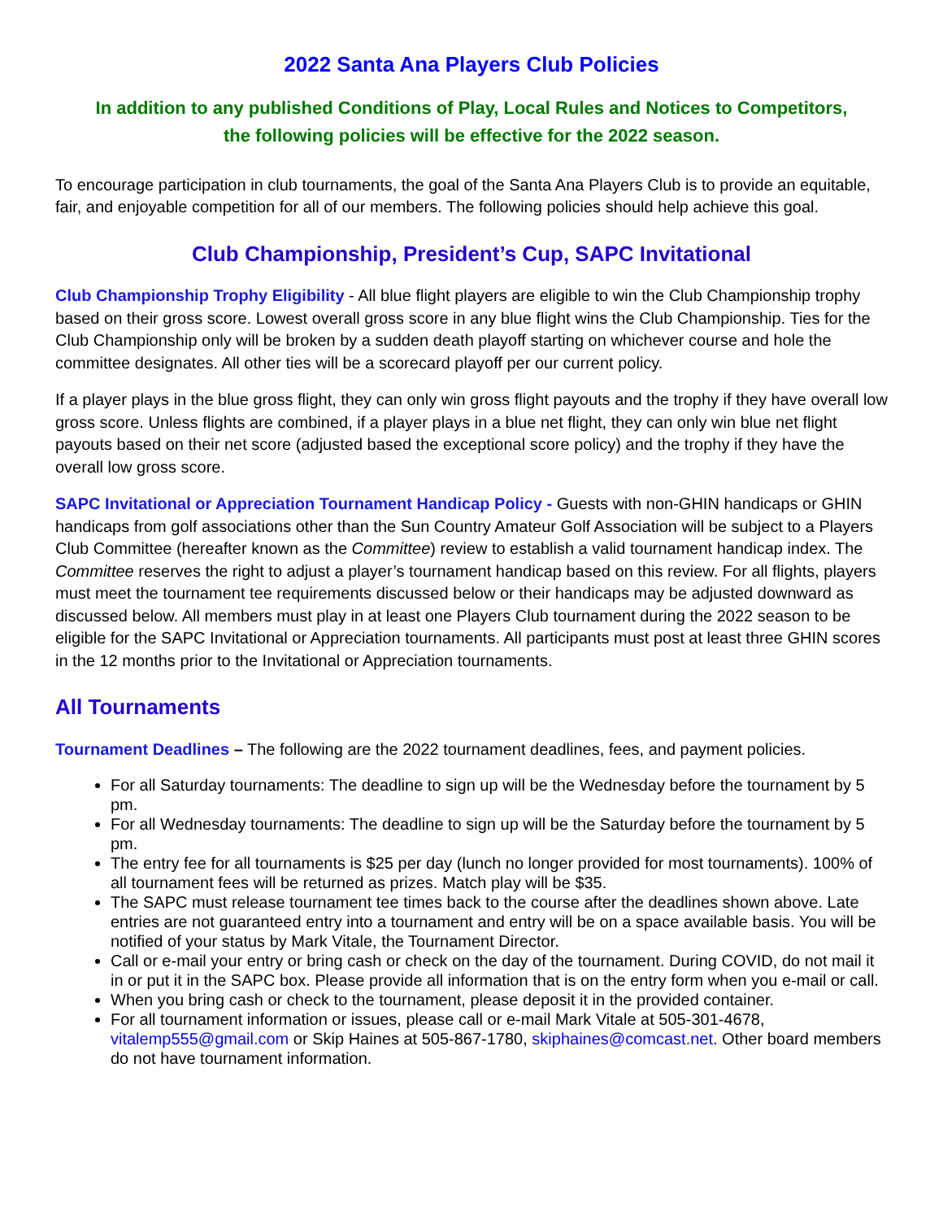2022 Santa Ana Players Club Policies
In addition to any published Conditions of Play, Local Rules and Notices to Competitors,
the following policies will be effective for the 2022 season.
To encourage participation in club tournaments, the goal of the Santa Ana Players Club is to provide an equitable, fair, and enjoyable competition for all of our members. The following policies should help achieve this goal.
Club Championship, President’s Cup, SAPC Invitational
Club Championship Trophy Eligibility - All blue flight players are eligible to win the Club Championship trophy based on their gross score. Lowest overall gross score in any blue flight wins the Club Championship. Ties for the Club Championship only will be broken by a sudden death playoff starting on whichever course and hole the committee designates. All other ties will be a scorecard playoff per our current policy.
If a player plays in the blue gross flight, they can only win gross flight payouts and the trophy if they have overall low gross score. Unless flights are combined, if a player plays in a blue net flight, they can only win blue net flight payouts based on their net score (adjusted based the exceptional score policy) and the trophy if they have the overall low gross score.
SAPC Invitational or Appreciation Tournament Handicap Policy - Guests with non-GHIN handicaps or GHIN handicaps from golf associations other than the Sun Country Amateur Golf Association will be subject to a Players Club Committee (hereafter known as the Committee) review to establish a valid tournament handicap index. The Committee reserves the right to adjust a player’s tournament handicap based on this review. For all flights, players must meet the tournament tee requirements discussed below or their handicaps may be adjusted downward as discussed below. All members must play in at least one Players Club tournament during the 2022 season to be eligible for the SAPC Invitational or Appreciation tournaments. All participants must post at least three GHIN scores in the 12 months prior to the Invitational or Appreciation tournaments.
All Tournaments
Tournament Deadlines – The following are the 2022 tournament deadlines, fees, and payment policies.
For all Saturday tournaments: The deadline to sign up will be the Wednesday before the tournament by 5 pm.
For all Wednesday tournaments: The deadline to sign up will be the Saturday before the tournament by 5 pm.
The entry fee for all tournaments is $25 per day (lunch no longer provided for most tournaments). 100% of all tournament fees will be returned as prizes. Match play will be $35.
The SAPC must release tournament tee times back to the course after the deadlines shown above. Late entries are not guaranteed entry into a tournament and entry will be on a space available basis. You will be notified of your status by Mark Vitale, the Tournament Director.
Call or e-mail your entry or bring cash or check on the day of the tournament. During COVID, do not mail it in or put it in the SAPC box. Please provide all information that is on the entry form when you e-mail or call.
When you bring cash or check to the tournament, please deposit it in the provided container.
For all tournament information or issues, please call or e-mail Mark Vitale at 505-301-4678, vitalemp555@gmail.com or Skip Haines at 505-867-1780, skiphaines@comcast.net. Other board members do not have tournament information.